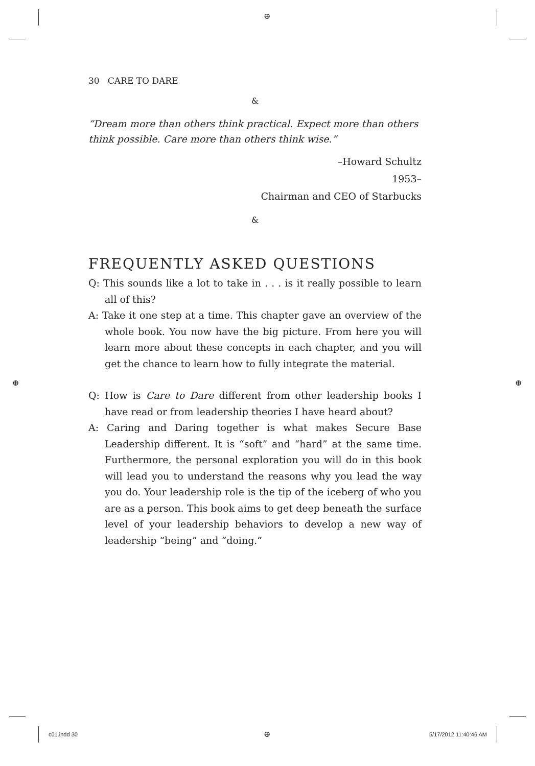⊕
⊕ ⊕
30 CARE TO DARE
&
“Dream more than others think practical. Expect more than others think possible. Care more than others think wise.”
–Howard Schultz
1953–
Chairman and CEO of Starbucks
&
FREQUENTLY ASKED QUESTIONS
Q: This sounds like a lot to take in . . . is it really possible to learn all of this?
A: Take it one step at a time. This chapter gave an overview of the whole book. You now have the big picture. From here you will learn more about these concepts in each chapter, and you will get the chance to learn how to fully integrate the material.
Q: How is Care to Dare different from other leadership books I have read or from leadership theories I have heard about?
A: Caring and Daring together is what makes Secure Base Leadership different. It is “soft” and “hard” at the same time. Furthermore, the personal exploration you will do in this book will lead you to understand the reasons why you lead the way you do. Your leadership role is the tip of the iceberg of who you are as a person. This book aims to get deep beneath the surface level of your leadership behaviors to develop a new way of leadership “being” and “doing.”
c01.indd 30 ⊕ 5/17/2012 11:40:46 AM